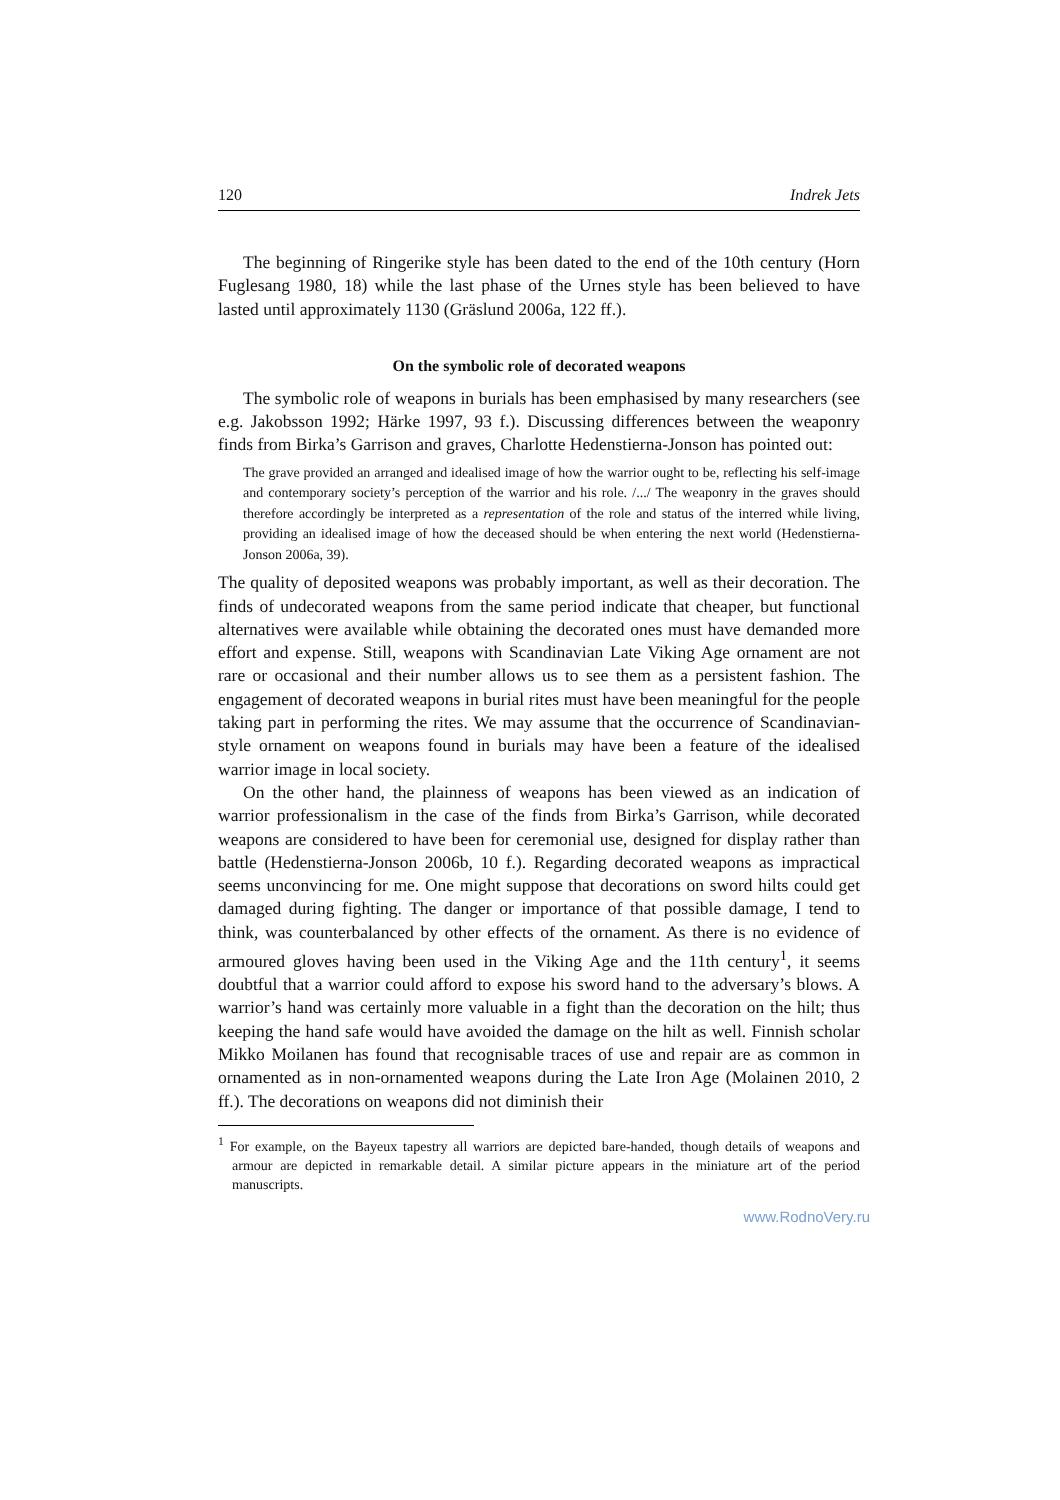120 Indrek Jets
The beginning of Ringerike style has been dated to the end of the 10th century (Horn Fuglesang 1980, 18) while the last phase of the Urnes style has been believed to have lasted until approximately 1130 (Gräslund 2006a, 122 ff.).
On the symbolic role of decorated weapons
The symbolic role of weapons in burials has been emphasised by many researchers (see e.g. Jakobsson 1992; Härke 1997, 93 f.). Discussing differences between the weaponry finds from Birka’s Garrison and graves, Charlotte Hedenstierna-Jonson has pointed out:
The grave provided an arranged and idealised image of how the warrior ought to be, reflecting his self-image and contemporary society’s perception of the warrior and his role. /.../ The weaponry in the graves should therefore accordingly be interpreted as a representation of the role and status of the interred while living, providing an idealised image of how the deceased should be when entering the next world (Hedenstierna-Jonson 2006a, 39).
The quality of deposited weapons was probably important, as well as their decoration. The finds of undecorated weapons from the same period indicate that cheaper, but functional alternatives were available while obtaining the decorated ones must have demanded more effort and expense. Still, weapons with Scandinavian Late Viking Age ornament are not rare or occasional and their number allows us to see them as a persistent fashion. The engagement of decorated weapons in burial rites must have been meaningful for the people taking part in performing the rites. We may assume that the occurrence of Scandinavian-style ornament on weapons found in burials may have been a feature of the idealised warrior image in local society.
On the other hand, the plainness of weapons has been viewed as an indication of warrior professionalism in the case of the finds from Birka’s Garrison, while decorated weapons are considered to have been for ceremonial use, designed for display rather than battle (Hedenstierna-Jonson 2006b, 10 f.). Regarding decorated weapons as impractical seems unconvincing for me. One might suppose that decorations on sword hilts could get damaged during fighting. The danger or importance of that possible damage, I tend to think, was counterbalanced by other effects of the ornament. As there is no evidence of armoured gloves having been used in the Viking Age and the 11th century<sup>1</sup>, it seems doubtful that a warrior could afford to expose his sword hand to the adversary’s blows. A warrior’s hand was certainly more valuable in a fight than the decoration on the hilt; thus keeping the hand safe would have avoided the damage on the hilt as well. Finnish scholar Mikko Moilanen has found that recognisable traces of use and repair are as common in ornamented as in non-ornamented weapons during the Late Iron Age (Molainen 2010, 2 ff.). The decorations on weapons did not diminish their
<sup>1</sup> For example, on the Bayeux tapestry all warriors are depicted bare-handed, though details of weapons and armour are depicted in remarkable detail. A similar picture appears in the miniature art of the period manuscripts.
www.RodnoVery.ru